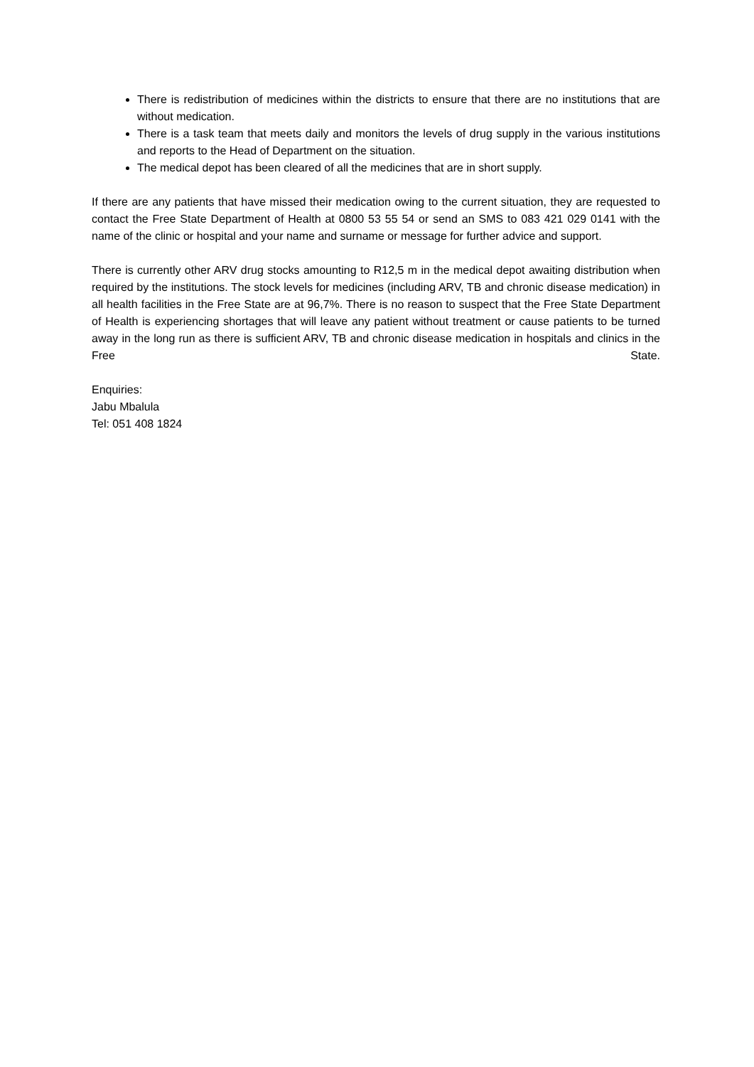There is redistribution of medicines within the districts to ensure that there are no institutions that are without medication.
There is a task team that meets daily and monitors the levels of drug supply in the various institutions and reports to the Head of Department on the situation.
The medical depot has been cleared of all the medicines that are in short supply.
If there are any patients that have missed their medication owing to the current situation, they are requested to contact the Free State Department of Health at 0800 53 55 54 or send an SMS to 083 421 029 0141 with the name of the clinic or hospital and your name and surname or message for further advice and support.
There is currently other ARV drug stocks amounting to R12,5 m in the medical depot awaiting distribution when required by the institutions. The stock levels for medicines (including ARV, TB and chronic disease medication) in all health facilities in the Free State are at 96,7%. There is no reason to suspect that the Free State Department of Health is experiencing shortages that will leave any patient without treatment or cause patients to be turned away in the long run as there is sufficient ARV, TB and chronic disease medication in hospitals and clinics in the Free State.
Enquiries:
Jabu Mbalula
Tel: 051 408 1824